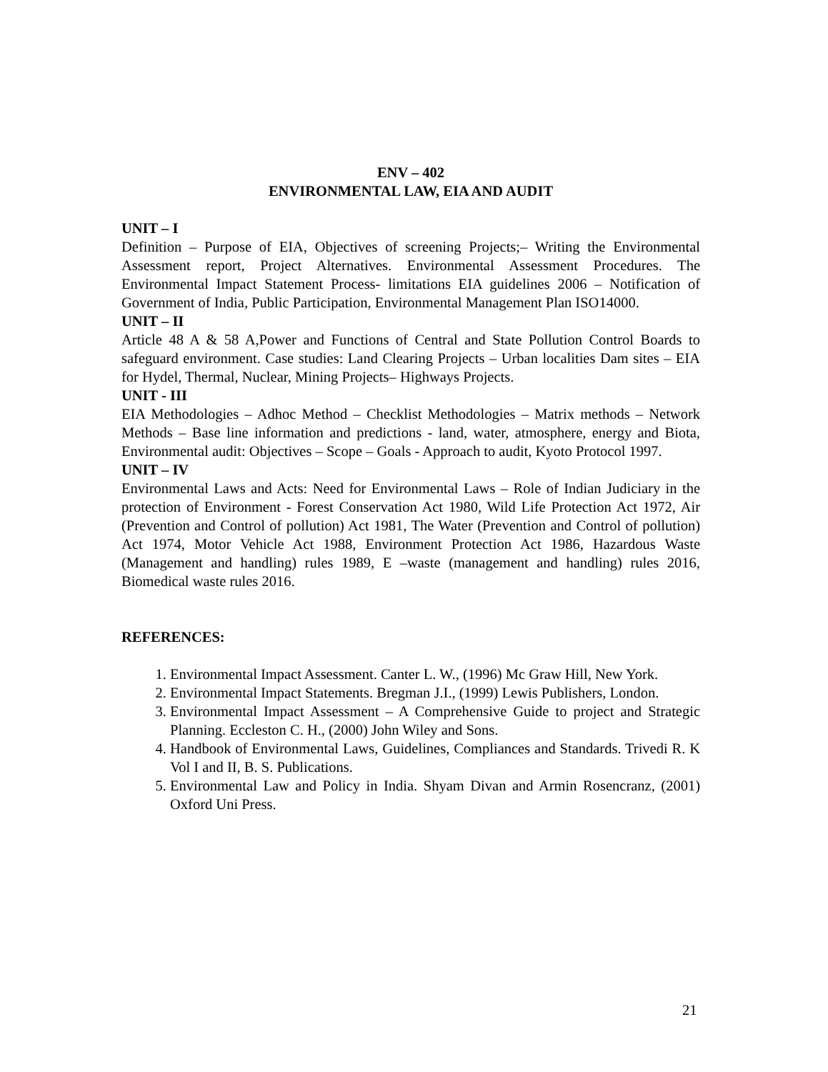ENV – 402
ENVIRONMENTAL LAW, EIA AND AUDIT
UNIT – I
Definition – Purpose of EIA, Objectives of screening Projects;– Writing the Environmental Assessment report, Project Alternatives. Environmental Assessment Procedures. The Environmental Impact Statement Process- limitations EIA guidelines 2006 – Notification of Government of India, Public Participation, Environmental Management Plan ISO14000.
UNIT – II
Article 48 A & 58 A,Power and Functions of Central and State Pollution Control Boards to safeguard environment. Case studies: Land Clearing Projects – Urban localities Dam sites – EIA for Hydel, Thermal, Nuclear, Mining Projects– Highways Projects.
UNIT - III
EIA Methodologies – Adhoc Method – Checklist Methodologies – Matrix methods – Network Methods – Base line information and predictions - land, water, atmosphere, energy and Biota, Environmental audit: Objectives – Scope – Goals - Approach to audit, Kyoto Protocol 1997.
UNIT – IV
Environmental Laws and Acts: Need for Environmental Laws – Role of Indian Judiciary in the protection of Environment - Forest Conservation Act 1980, Wild Life Protection Act 1972, Air (Prevention and Control of pollution) Act 1981, The Water (Prevention and Control of pollution) Act 1974, Motor Vehicle Act 1988, Environment Protection Act 1986, Hazardous Waste (Management and handling) rules 1989, E –waste (management and handling) rules 2016, Biomedical waste rules 2016.
REFERENCES:
1. Environmental Impact Assessment. Canter L. W., (1996) Mc Graw Hill, New York.
2. Environmental Impact Statements. Bregman J.I., (1999) Lewis Publishers, London.
3. Environmental Impact Assessment – A Comprehensive Guide to project and Strategic Planning. Eccleston C. H., (2000) John Wiley and Sons.
4. Handbook of Environmental Laws, Guidelines, Compliances and Standards. Trivedi R. K Vol I and II, B. S. Publications.
5. Environmental Law and Policy in India. Shyam Divan and Armin Rosencranz, (2001) Oxford Uni Press.
21